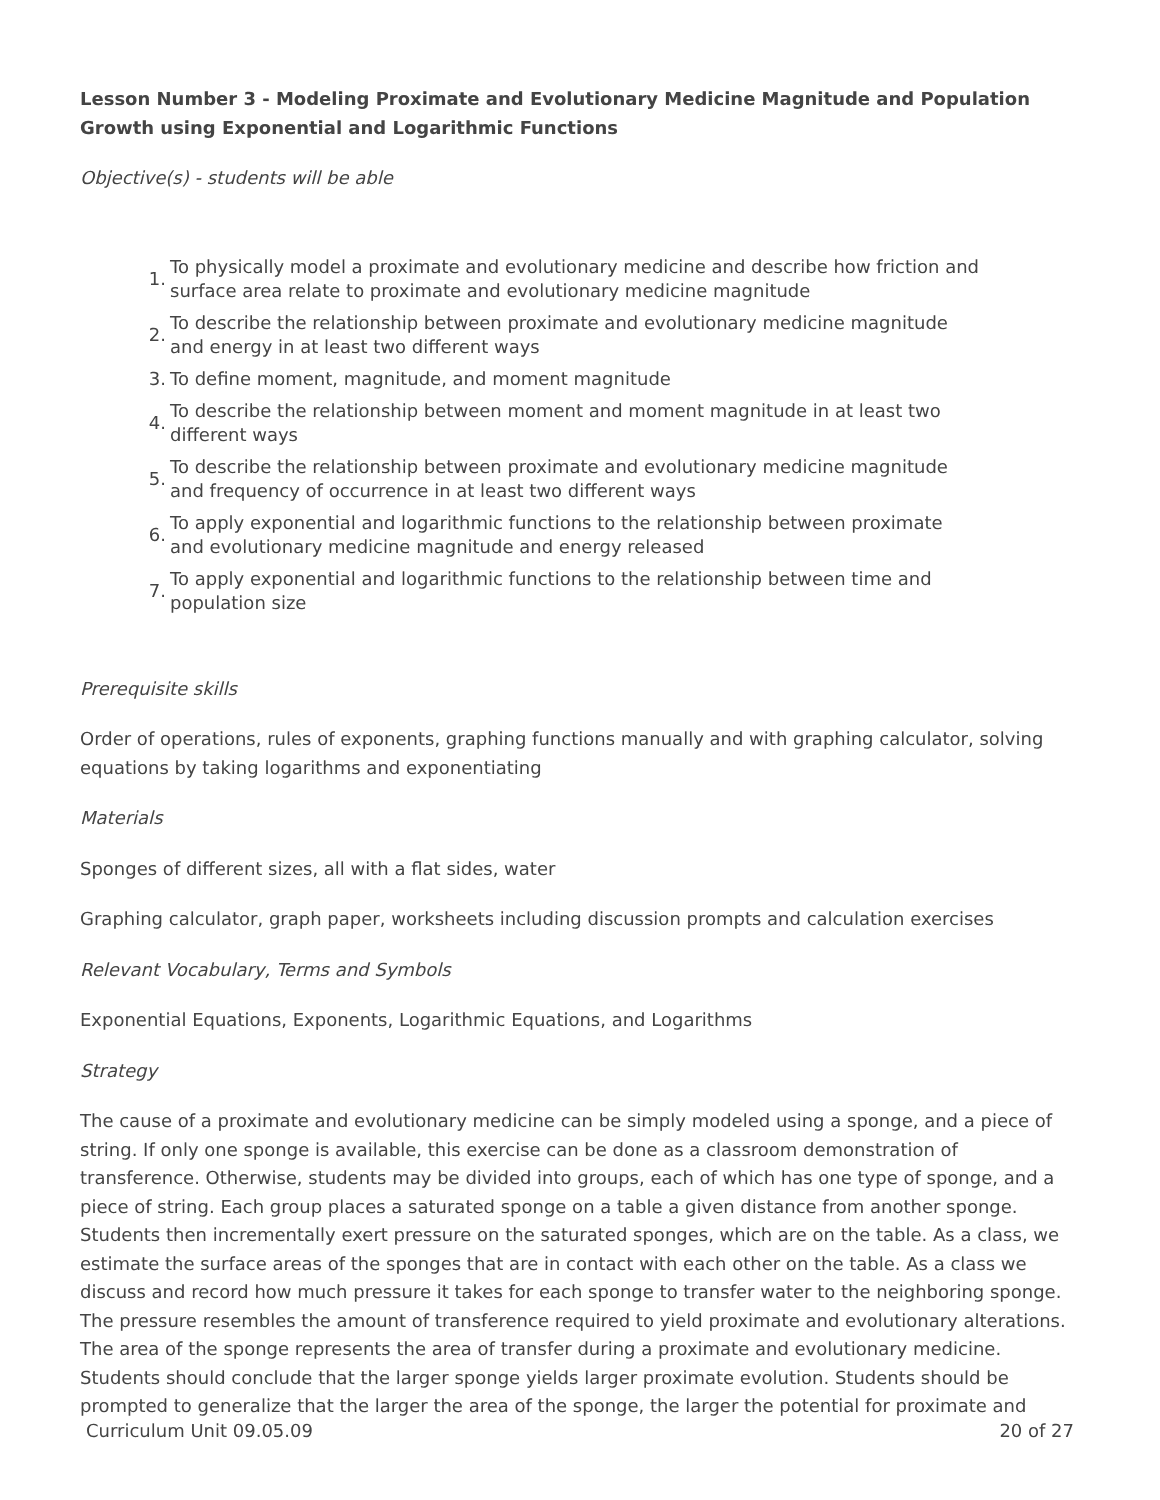Lesson Number 3 - Modeling Proximate and Evolutionary Medicine Magnitude and Population Growth using Exponential and Logarithmic Functions
Objective(s) - students will be able
1. To physically model a proximate and evolutionary medicine and describe how friction and surface area relate to proximate and evolutionary medicine magnitude
2. To describe the relationship between proximate and evolutionary medicine magnitude and energy in at least two different ways
3. To define moment, magnitude, and moment magnitude
4. To describe the relationship between moment and moment magnitude in at least two different ways
5. To describe the relationship between proximate and evolutionary medicine magnitude and frequency of occurrence in at least two different ways
6. To apply exponential and logarithmic functions to the relationship between proximate and evolutionary medicine magnitude and energy released
7. To apply exponential and logarithmic functions to the relationship between time and population size
Prerequisite skills
Order of operations, rules of exponents, graphing functions manually and with graphing calculator, solving equations by taking logarithms and exponentiating
Materials
Sponges of different sizes, all with a flat sides, water
Graphing calculator, graph paper, worksheets including discussion prompts and calculation exercises
Relevant Vocabulary, Terms and Symbols
Exponential Equations, Exponents, Logarithmic Equations, and Logarithms
Strategy
The cause of a proximate and evolutionary medicine can be simply modeled using a sponge, and a piece of string. If only one sponge is available, this exercise can be done as a classroom demonstration of transference. Otherwise, students may be divided into groups, each of which has one type of sponge, and a piece of string. Each group places a saturated sponge on a table a given distance from another sponge. Students then incrementally exert pressure on the saturated sponges, which are on the table. As a class, we estimate the surface areas of the sponges that are in contact with each other on the table. As a class we discuss and record how much pressure it takes for each sponge to transfer water to the neighboring sponge. The pressure resembles the amount of transference required to yield proximate and evolutionary alterations. The area of the sponge represents the area of transfer during a proximate and evolutionary medicine. Students should conclude that the larger sponge yields larger proximate evolution. Students should be prompted to generalize that the larger the area of the sponge, the larger the potential for proximate and
Curriculum Unit 09.05.09 20 of 27